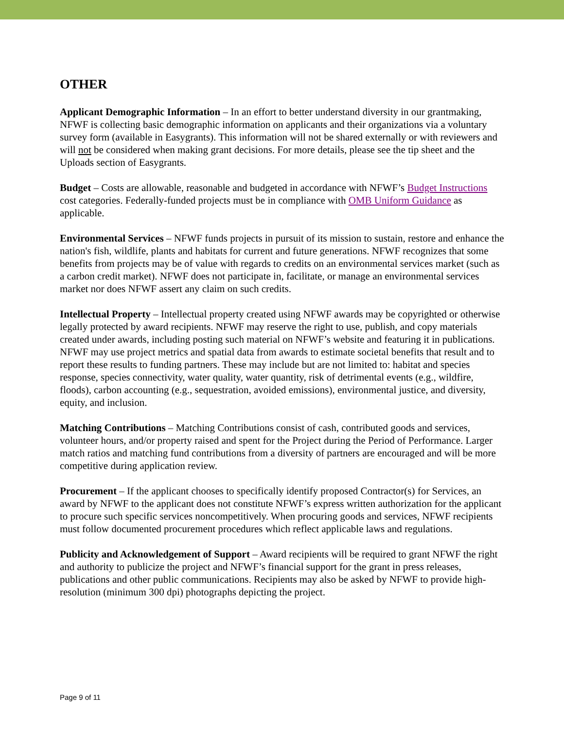OTHER
Applicant Demographic Information – In an effort to better understand diversity in our grantmaking, NFWF is collecting basic demographic information on applicants and their organizations via a voluntary survey form (available in Easygrants). This information will not be shared externally or with reviewers and will not be considered when making grant decisions. For more details, please see the tip sheet and the Uploads section of Easygrants.
Budget – Costs are allowable, reasonable and budgeted in accordance with NFWF’s Budget Instructions cost categories. Federally-funded projects must be in compliance with OMB Uniform Guidance as applicable.
Environmental Services – NFWF funds projects in pursuit of its mission to sustain, restore and enhance the nation's fish, wildlife, plants and habitats for current and future generations. NFWF recognizes that some benefits from projects may be of value with regards to credits on an environmental services market (such as a carbon credit market). NFWF does not participate in, facilitate, or manage an environmental services market nor does NFWF assert any claim on such credits.
Intellectual Property – Intellectual property created using NFWF awards may be copyrighted or otherwise legally protected by award recipients. NFWF may reserve the right to use, publish, and copy materials created under awards, including posting such material on NFWF’s website and featuring it in publications. NFWF may use project metrics and spatial data from awards to estimate societal benefits that result and to report these results to funding partners. These may include but are not limited to: habitat and species response, species connectivity, water quality, water quantity, risk of detrimental events (e.g., wildfire, floods), carbon accounting (e.g., sequestration, avoided emissions), environmental justice, and diversity, equity, and inclusion.
Matching Contributions – Matching Contributions consist of cash, contributed goods and services, volunteer hours, and/or property raised and spent for the Project during the Period of Performance. Larger match ratios and matching fund contributions from a diversity of partners are encouraged and will be more competitive during application review.
Procurement – If the applicant chooses to specifically identify proposed Contractor(s) for Services, an award by NFWF to the applicant does not constitute NFWF’s express written authorization for the applicant to procure such specific services noncompetitively. When procuring goods and services, NFWF recipients must follow documented procurement procedures which reflect applicable laws and regulations.
Publicity and Acknowledgement of Support – Award recipients will be required to grant NFWF the right and authority to publicize the project and NFWF’s financial support for the grant in press releases, publications and other public communications. Recipients may also be asked by NFWF to provide high-resolution (minimum 300 dpi) photographs depicting the project.
Page 9 of 11